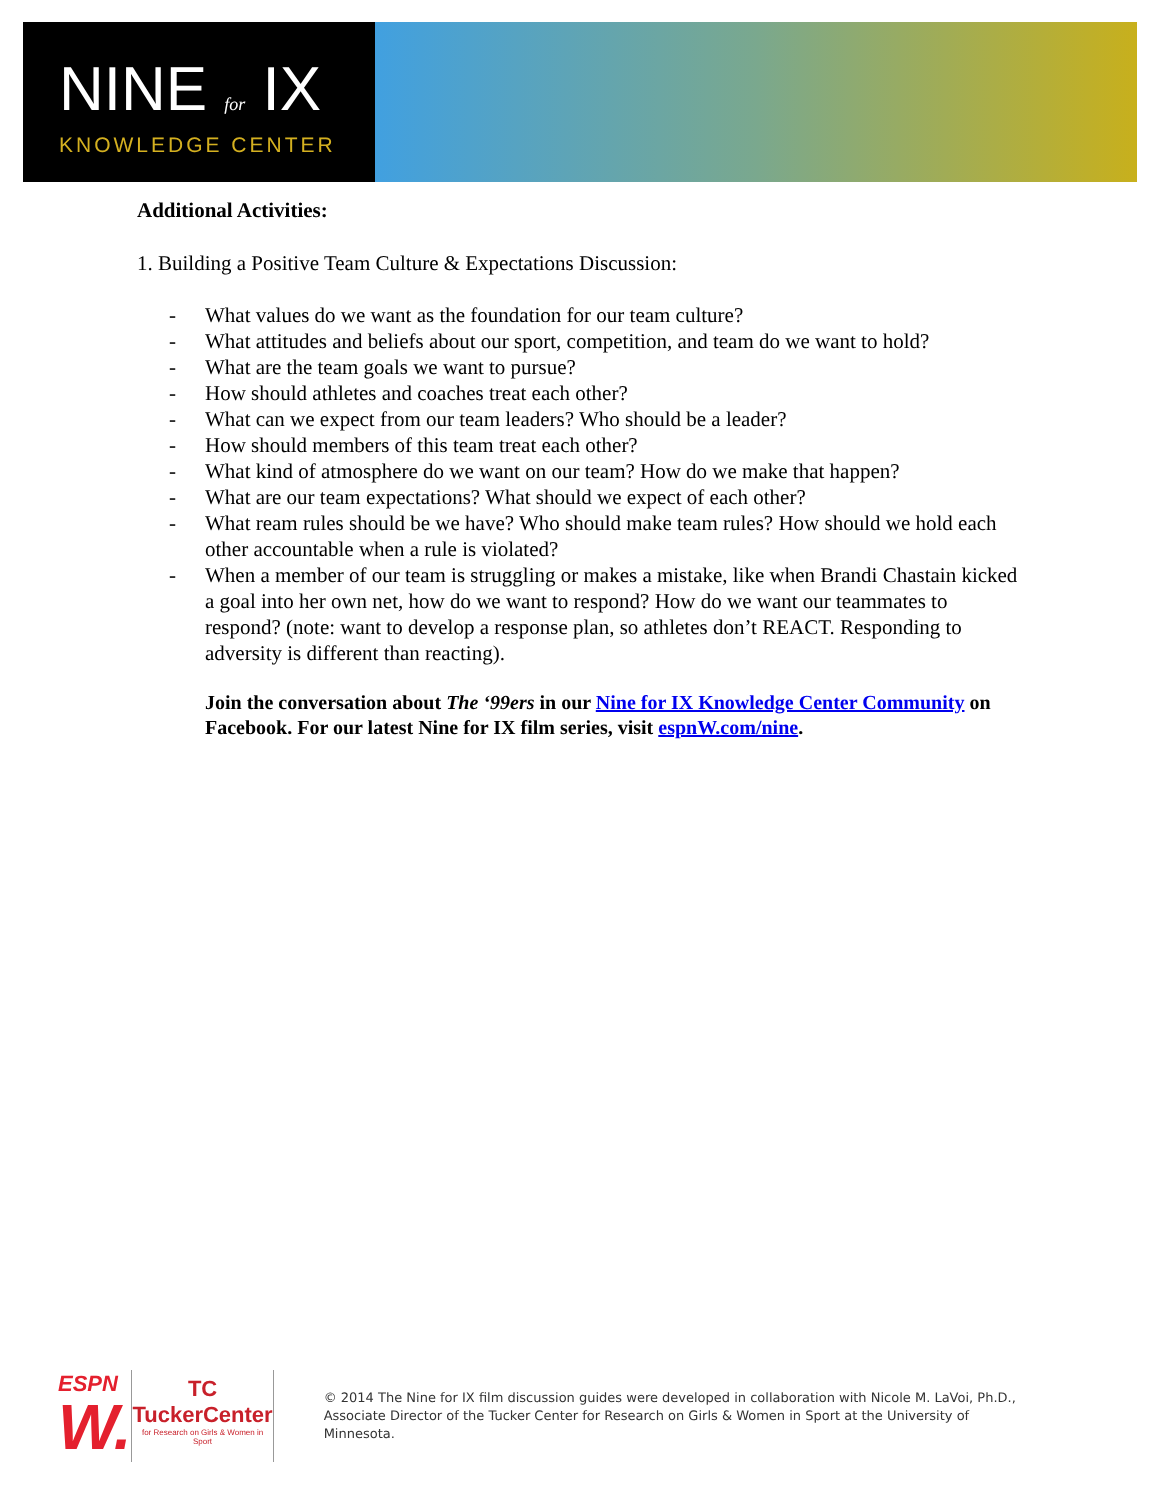NINE for IX
KNOWLEDGE CENTER
Additional Activities:
1. Building a Positive Team Culture & Expectations Discussion:
- What values do we want as the foundation for our team culture?
- What attitudes and beliefs about our sport, competition, and team do we want to hold?
- What are the team goals we want to pursue?
- How should athletes and coaches treat each other?
- What can we expect from our team leaders? Who should be a leader?
- How should members of this team treat each other?
- What kind of atmosphere do we want on our team? How do we make that happen?
- What are our team expectations? What should we expect of each other?
- What ream rules should be we have? Who should make team rules? How should we hold each other accountable when a rule is violated?
- When a member of our team is struggling or makes a mistake, like when Brandi Chastain kicked a goal into her own net, how do we want to respond? How do we want our teammates to respond? (note: want to develop a response plan, so athletes don’t REACT. Responding to adversity is different than reacting).
Join the conversation about The ‘99ers in our Nine for IX Knowledge Center Community on Facebook. For our latest Nine for IX film series, visit espnW.com/nine.
ESPN
W.
TC
TuckerCenter
for Research on Girls & Women in Sport
© 2014 The Nine for IX film discussion guides were developed in collaboration with Nicole M. LaVoi, Ph.D., Associate Director of the Tucker Center for Research on Girls & Women in Sport at the University of Minnesota.